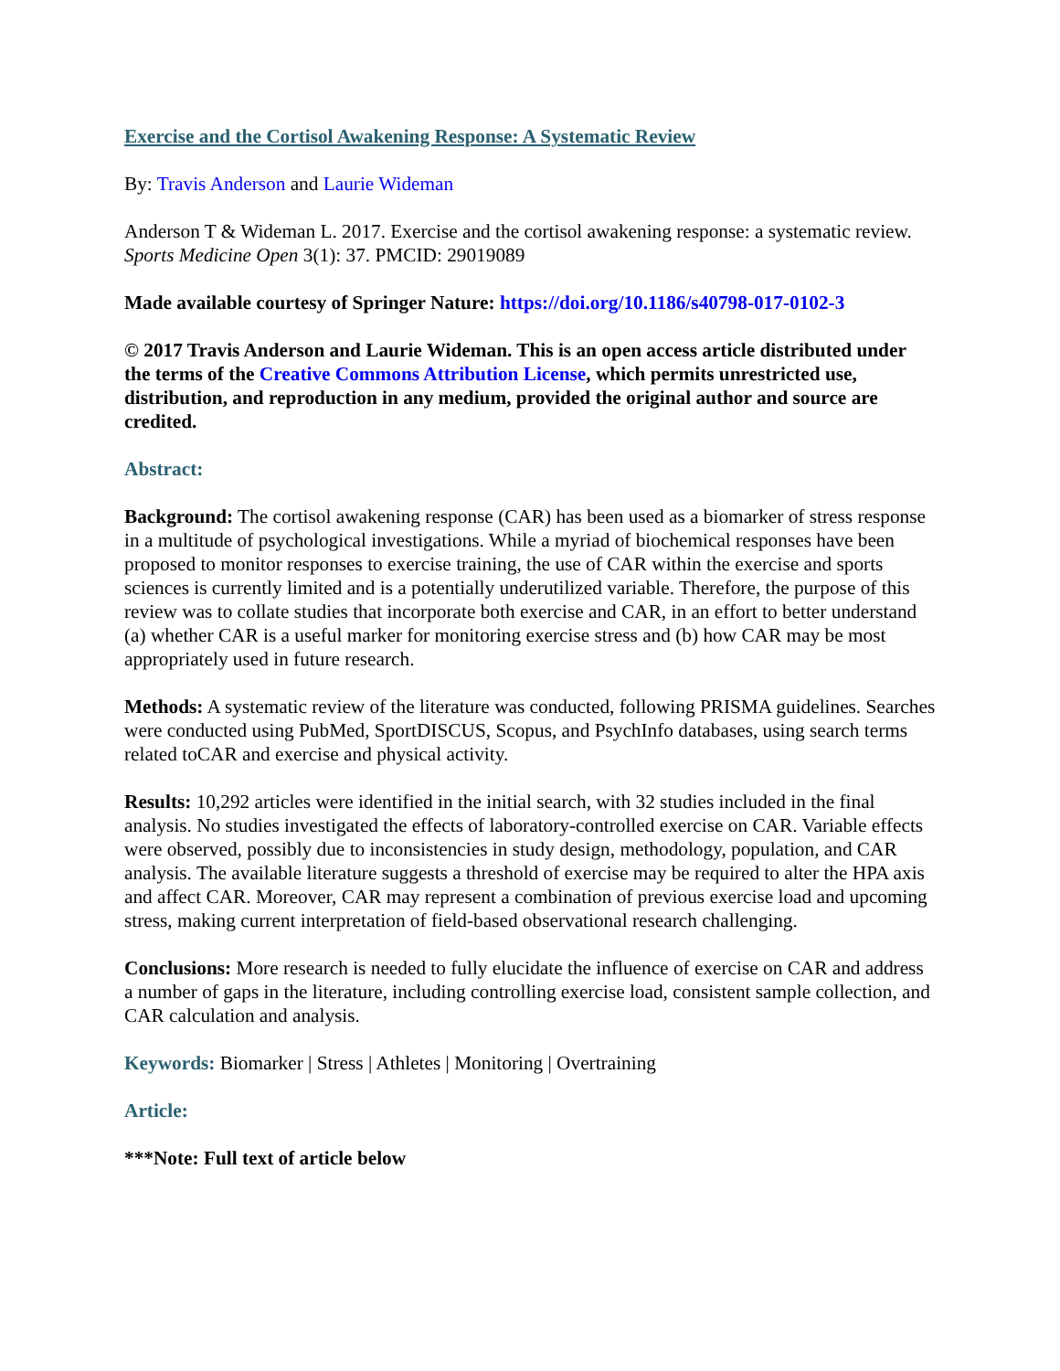Exercise and the Cortisol Awakening Response: A Systematic Review
By: Travis Anderson and Laurie Wideman
Anderson T & Wideman L. 2017. Exercise and the cortisol awakening response: a systematic review. Sports Medicine Open 3(1): 37. PMCID: 29019089
Made available courtesy of Springer Nature: https://doi.org/10.1186/s40798-017-0102-3
© 2017 Travis Anderson and Laurie Wideman. This is an open access article distributed under the terms of the Creative Commons Attribution License, which permits unrestricted use, distribution, and reproduction in any medium, provided the original author and source are credited.
Abstract:
Background: The cortisol awakening response (CAR) has been used as a biomarker of stress response in a multitude of psychological investigations. While a myriad of biochemical responses have been proposed to monitor responses to exercise training, the use of CAR within the exercise and sports sciences is currently limited and is a potentially underutilized variable. Therefore, the purpose of this review was to collate studies that incorporate both exercise and CAR, in an effort to better understand (a) whether CAR is a useful marker for monitoring exercise stress and (b) how CAR may be most appropriately used in future research.
Methods: A systematic review of the literature was conducted, following PRISMA guidelines. Searches were conducted using PubMed, SportDISCUS, Scopus, and PsychInfo databases, using search terms related toCAR and exercise and physical activity.
Results: 10,292 articles were identified in the initial search, with 32 studies included in the final analysis. No studies investigated the effects of laboratory-controlled exercise on CAR. Variable effects were observed, possibly due to inconsistencies in study design, methodology, population, and CAR analysis. The available literature suggests a threshold of exercise may be required to alter the HPA axis and affect CAR. Moreover, CAR may represent a combination of previous exercise load and upcoming stress, making current interpretation of field-based observational research challenging.
Conclusions: More research is needed to fully elucidate the influence of exercise on CAR and address a number of gaps in the literature, including controlling exercise load, consistent sample collection, and CAR calculation and analysis.
Keywords: Biomarker | Stress | Athletes | Monitoring | Overtraining
Article:
***Note: Full text of article below